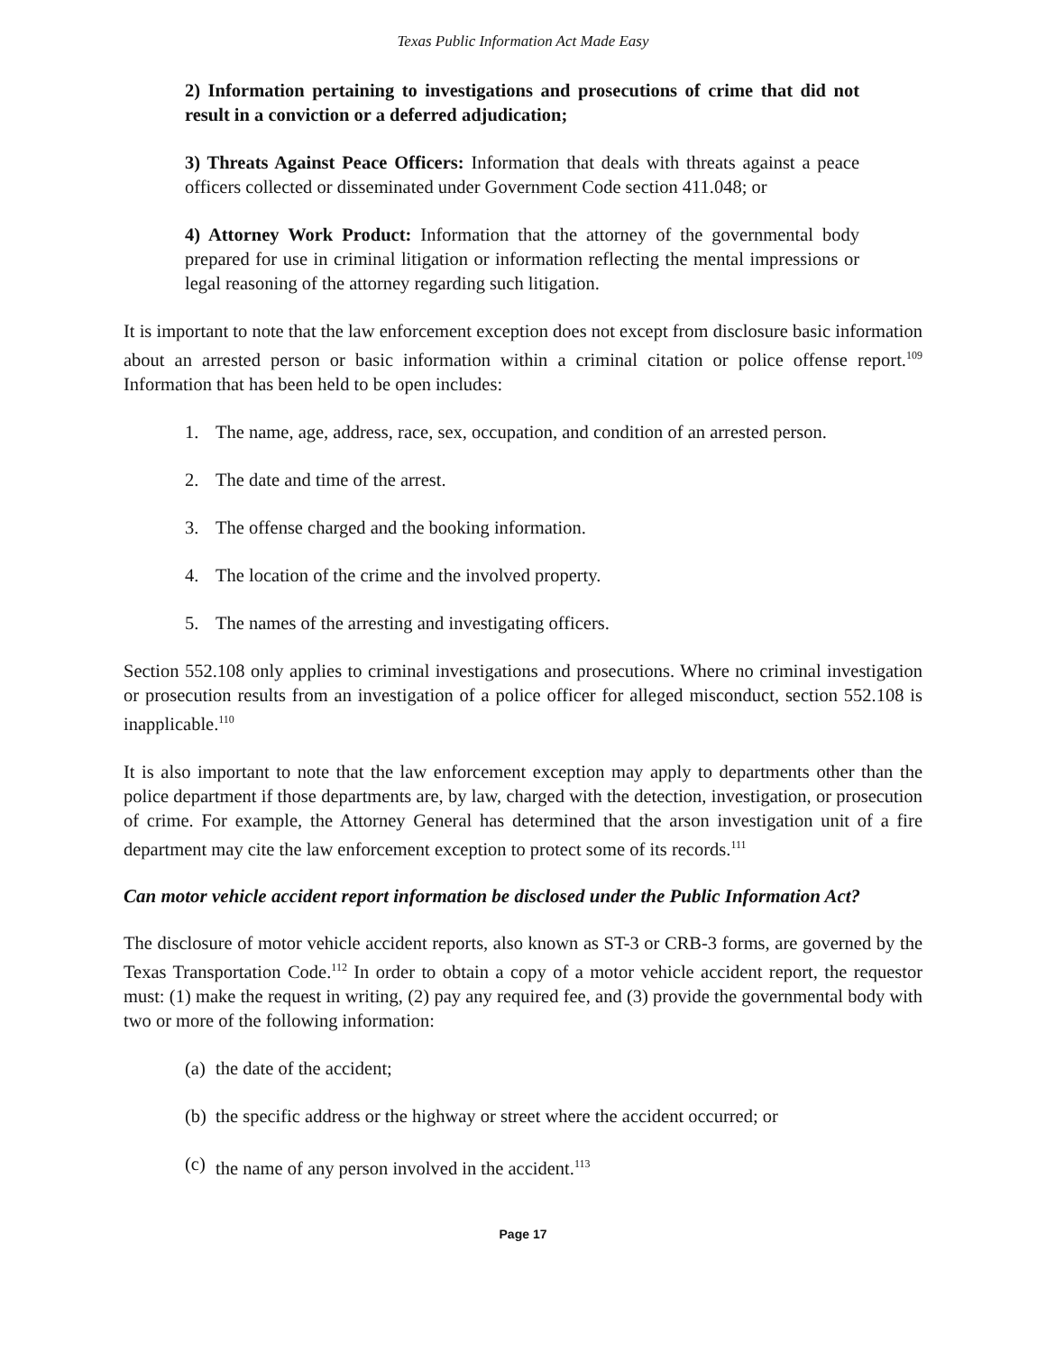Texas Public Information Act Made Easy
2) Information pertaining to investigations and prosecutions of crime that did not result in a conviction or a deferred adjudication;
3) Threats Against Peace Officers: Information that deals with threats against a peace officers collected or disseminated under Government Code section 411.048; or
4) Attorney Work Product: Information that the attorney of the governmental body prepared for use in criminal litigation or information reflecting the mental impressions or legal reasoning of the attorney regarding such litigation.
It is important to note that the law enforcement exception does not except from disclosure basic information about an arrested person or basic information within a criminal citation or police offense report.<sup>109</sup> Information that has been held to be open includes:
1. The name, age, address, race, sex, occupation, and condition of an arrested person.
2. The date and time of the arrest.
3. The offense charged and the booking information.
4. The location of the crime and the involved property.
5. The names of the arresting and investigating officers.
Section 552.108 only applies to criminal investigations and prosecutions. Where no criminal investigation or prosecution results from an investigation of a police officer for alleged misconduct, section 552.108 is inapplicable.<sup>110</sup>
It is also important to note that the law enforcement exception may apply to departments other than the police department if those departments are, by law, charged with the detection, investigation, or prosecution of crime. For example, the Attorney General has determined that the arson investigation unit of a fire department may cite the law enforcement exception to protect some of its records.<sup>111</sup>
Can motor vehicle accident report information be disclosed under the Public Information Act?
The disclosure of motor vehicle accident reports, also known as ST-3 or CRB-3 forms, are governed by the Texas Transportation Code.<sup>112</sup> In order to obtain a copy of a motor vehicle accident report, the requestor must: (1) make the request in writing, (2) pay any required fee, and (3) provide the governmental body with two or more of the following information:
(a) the date of the accident;
(b) the specific address or the highway or street where the accident occurred; or
(c) the name of any person involved in the accident.<sup>113</sup>
Page 17